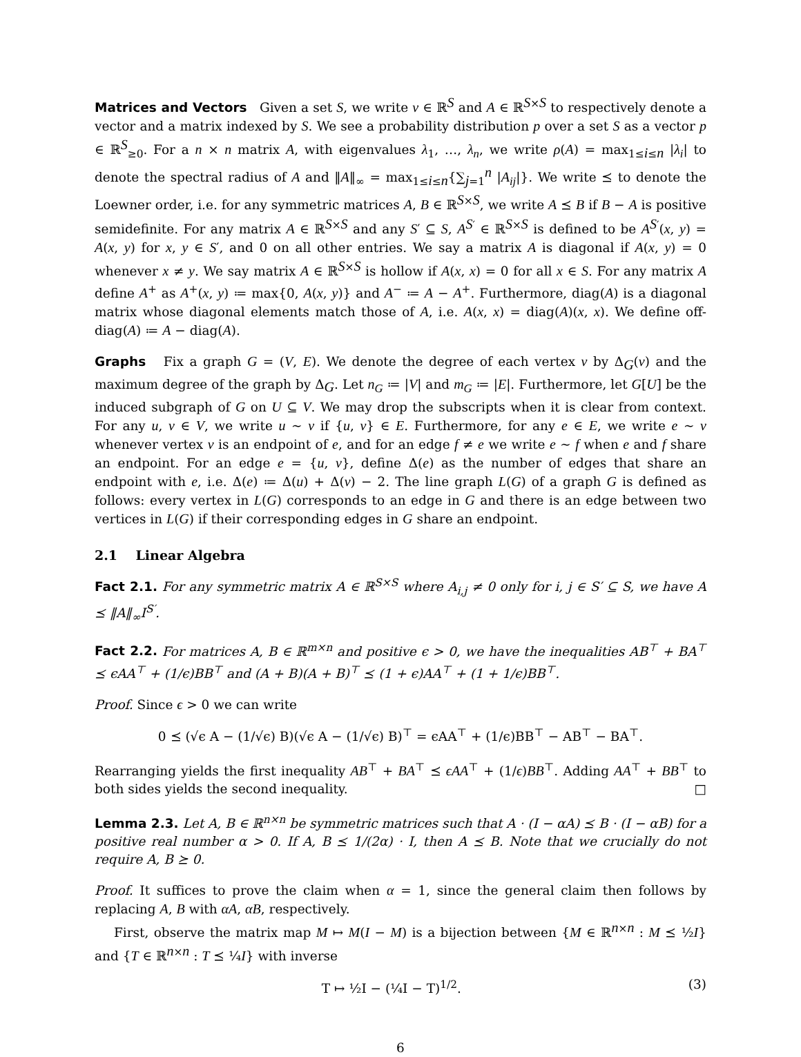Matrices and Vectors Given a set S, we write v ∈ ℝ<sup>S</sup> and A ∈ ℝ<sup>S×S</sup> to respectively denote a vector and a matrix indexed by S. We see a probability distribution p over a set S as a vector p ∈ ℝ<sup>S</sup><sub>≥0</sub>. For a n × n matrix A, with eigenvalues λ<sub>1</sub>, …, λ<sub>n</sub>, we write ρ(A) = max<sub>1≤i≤n</sub> |λ<sub>i</sub>| to denote the spectral radius of A and ‖A‖<sub>∞</sub> = max<sub>1≤i≤n</sub>{∑<sub>j=1</sub><sup>n</sup> |A<sub>ij</sub>|}. We write ⪯ to denote the Loewner order, i.e. for any symmetric matrices A, B ∈ ℝ<sup>S×S</sup>, we write A ⪯ B if B − A is positive semidefinite. For any matrix A ∈ ℝ<sup>S×S</sup> and any S′ ⊆ S, A<sup>S′</sup> ∈ ℝ<sup>S×S</sup> is defined to be A<sup>S′</sup>(x, y) = A(x, y) for x, y ∈ S′, and 0 on all other entries. We say a matrix A is diagonal if A(x, y) = 0 whenever x ≠ y. We say matrix A ∈ ℝ<sup>S×S</sup> is hollow if A(x, x) = 0 for all x ∈ S. For any matrix A define A<sup>+</sup> as A<sup>+</sup>(x, y) ≔ max{0, A(x, y)} and A<sup>−</sup> ≔ A − A<sup>+</sup>. Furthermore, diag(A) is a diagonal matrix whose diagonal elements match those of A, i.e. A(x, x) = diag(A)(x, x). We define off-diag(A) ≔ A − diag(A).
Graphs Fix a graph G = (V, E). We denote the degree of each vertex v by Δ<sub>G</sub>(v) and the maximum degree of the graph by Δ<sub>G</sub>. Let n<sub>G</sub> ≔ |V| and m<sub>G</sub> ≔ |E|. Furthermore, let G[U] be the induced subgraph of G on U ⊆ V. We may drop the subscripts when it is clear from context. For any u, v ∈ V, we write u ∼ v if {u, v} ∈ E. Furthermore, for any e ∈ E, we write e ∼ v whenever vertex v is an endpoint of e, and for an edge f ≠ e we write e ∼ f when e and f share an endpoint. For an edge e = {u, v}, define Δ(e) as the number of edges that share an endpoint with e, i.e. Δ(e) ≔ Δ(u) + Δ(v) − 2. The line graph L(G) of a graph G is defined as follows: every vertex in L(G) corresponds to an edge in G and there is an edge between two vertices in L(G) if their corresponding edges in G share an endpoint.
2.1 Linear Algebra
Fact 2.1. For any symmetric matrix A ∈ ℝ<sup>S×S</sup> where A<sub>i,j</sub> ≠ 0 only for i, j ∈ S′ ⊆ S, we have A ⪯ ‖A‖<sub>∞</sub>I<sup>S′</sup>.
Fact 2.2. For matrices A, B ∈ ℝ<sup>m×n</sup> and positive ϵ > 0, we have the inequalities AB<sup>⊤</sup> + BA<sup>⊤</sup> ⪯ ϵAA<sup>⊤</sup> + (1/ϵ)BB<sup>⊤</sup> and (A + B)(A + B)<sup>⊤</sup> ⪯ (1 + ϵ)AA<sup>⊤</sup> + (1 + 1/ϵ)BB<sup>⊤</sup>.
Proof. Since ϵ > 0 we can write
0 ⪯ (√ϵ A − (1/√ϵ) B)(√ϵ A − (1/√ϵ) B)<sup>⊤</sup> = ϵAA<sup>⊤</sup> + (1/ϵ)BB<sup>⊤</sup> − AB<sup>⊤</sup> − BA<sup>⊤</sup>.
Rearranging yields the first inequality AB<sup>⊤</sup> + BA<sup>⊤</sup> ⪯ ϵAA<sup>⊤</sup> + (1/ϵ)BB<sup>⊤</sup>. Adding AA<sup>⊤</sup> + BB<sup>⊤</sup> to both sides yields the second inequality. □
Lemma 2.3. Let A, B ∈ ℝ<sup>n×n</sup> be symmetric matrices such that A · (I − αA) ⪯ B · (I − αB) for a positive real number α > 0. If A, B ⪯ 1/(2α) · I, then A ⪯ B. Note that we crucially do not require A, B ⪰ 0.
Proof. It suffices to prove the claim when α = 1, since the general claim then follows by replacing A, B with αA, αB, respectively.
First, observe the matrix map M ↦ M(I − M) is a bijection between {M ∈ ℝ<sup>n×n</sup> : M ⪯ ½I} and {T ∈ ℝ<sup>n×n</sup> : T ⪯ ¼I} with inverse
(3) T ↦ ½I − (¼I − T)<sup>1/2</sup>.
6